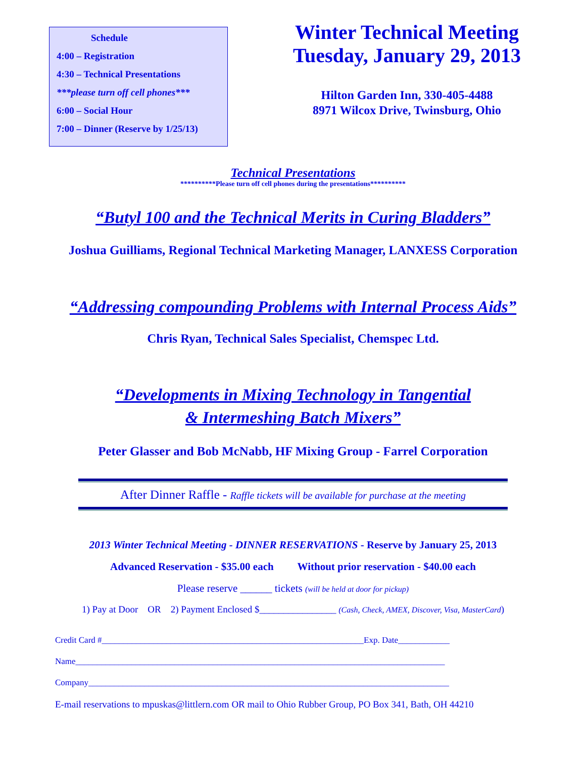Schedule
4:00 – Registration
4:30 – Technical Presentations
***please turn off cell phones***
6:00 – Social Hour
7:00 – Dinner (Reserve by 1/25/13)
Winter Technical Meeting
Tuesday, January 29, 2013
Hilton Garden Inn, 330-405-4488
8971 Wilcox Drive, Twinsburg, Ohio
Technical Presentations
**********Please turn off cell phones during the presentations**********
“Butyl 100 and the Technical Merits in Curing Bladders”
Joshua Guilliams, Regional Technical Marketing Manager, LANXESS Corporation
“Addressing compounding Problems with Internal Process Aids”
Chris Ryan, Technical Sales Specialist, Chemspec Ltd.
“Developments in Mixing Technology in Tangential
& Intermeshing Batch Mixers”
Peter Glasser and Bob McNabb, HF Mixing Group - Farrel Corporation
After Dinner Raffle - Raffle tickets will be available for purchase at the meeting
2013 Winter Technical Meeting - DINNER RESERVATIONS - Reserve by January 25, 2013
Advanced Reservation - $35.00 each Without prior reservation - $40.00 each
Please reserve ______ tickets (will be held at door for pickup)
1) Pay at Door OR 2) Payment Enclosed $________________ (Cash, Check, AMEX, Discover, Visa, MasterCard)
Credit Card #_____________________________________________________________Exp. Date____________
Name______________________________________________________________________________________
Company____________________________________________________________________________________
E-mail reservations to mpuskas@littlern.com OR mail to Ohio Rubber Group, PO Box 341, Bath, OH 44210